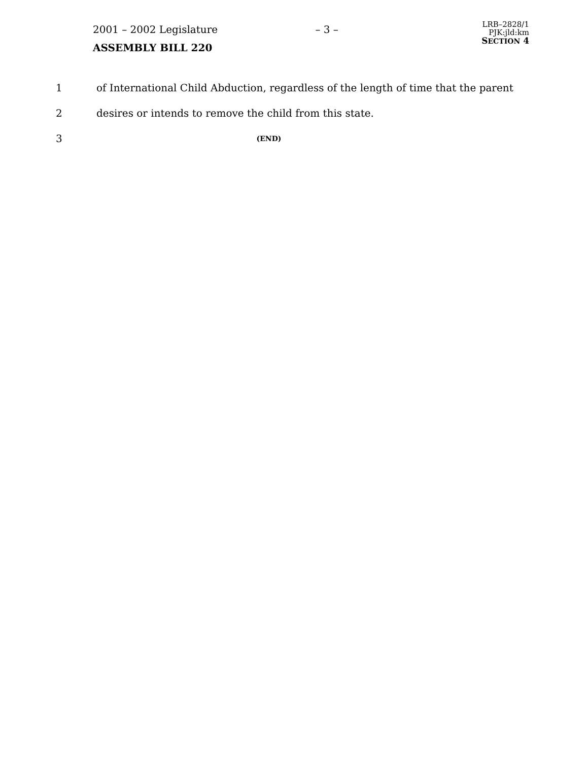2001 – 2002 Legislature
ASSEMBLY BILL 220
– 3 –
LRB–2828/1
PJK:jld:km
SECTION 4
1 of International Child Abduction, regardless of the length of time that the parent
2 desires or intends to remove the child from this state.
3
(END)